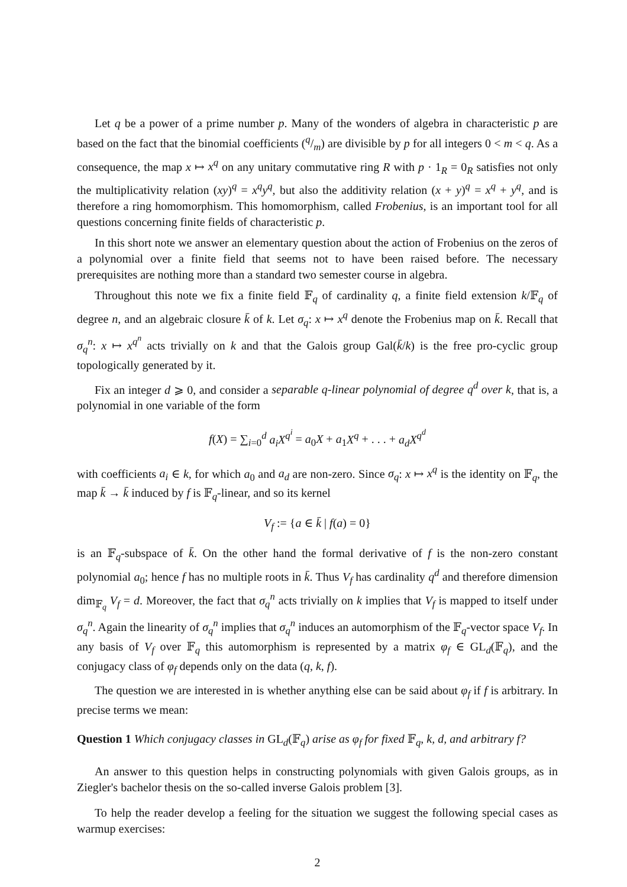Let q be a power of a prime number p. Many of the wonders of algebra in characteristic p are based on the fact that the binomial coefficients (q/m) are divisible by p for all integers 0 < m < q. As a consequence, the map x ↦ x<sup>q</sup> on any unitary commutative ring R with p · 1<sub>R</sub> = 0<sub>R</sub> satisfies not only the multiplicativity relation (xy)<sup>q</sup> = x<sup>q</sup>y<sup>q</sup>, but also the additivity relation (x + y)<sup>q</sup> = x<sup>q</sup> + y<sup>q</sup>, and is therefore a ring homomorphism. This homomorphism, called Frobenius, is an important tool for all questions concerning finite fields of characteristic p.
In this short note we answer an elementary question about the action of Frobenius on the zeros of a polynomial over a finite field that seems not to have been raised before. The necessary prerequisites are nothing more than a standard two semester course in algebra.
Throughout this note we fix a finite field 𝔽<sub>q</sub> of cardinality q, a finite field extension k/𝔽<sub>q</sub> of degree n, and an algebraic closure k̄ of k. Let σ<sub>q</sub>: x ↦ x<sup>q</sup> denote the Frobenius map on k̄. Recall that σ<sub>q</sub><sup>n</sup>: x ↦ x<sup>q<sup>n</sup></sup> acts trivially on k and that the Galois group Gal(k̄/k) is the free pro-cyclic group topologically generated by it.
Fix an integer d ⩾ 0, and consider a separable q-linear polynomial of degree q<sup>d</sup> over k, that is, a polynomial in one variable of the form
f(X) = ∑<sub>i=0</sub><sup>d</sup> a<sub>i</sub>X<sup>q<sup>i</sup></sup> = a<sub>0</sub>X + a<sub>1</sub>X<sup>q</sup> + . . . + a<sub>d</sub>X<sup>q<sup>d</sup></sup>
with coefficients a<sub>i</sub> ∈ k, for which a<sub>0</sub> and a<sub>d</sub> are non-zero. Since σ<sub>q</sub>: x ↦ x<sup>q</sup> is the identity on 𝔽<sub>q</sub>, the map k̄ → k̄ induced by f is 𝔽<sub>q</sub>-linear, and so its kernel
V<sub>f</sub> := {a ∈ k̄ | f(a) = 0}
is an 𝔽<sub>q</sub>-subspace of k̄. On the other hand the formal derivative of f is the non-zero constant polynomial a<sub>0</sub>; hence f has no multiple roots in k̄. Thus V<sub>f</sub> has cardinality q<sup>d</sup> and therefore dimension dim<sub>𝔽<sub>q</sub></sub> V<sub>f</sub> = d. Moreover, the fact that σ<sub>q</sub><sup>n</sup> acts trivially on k implies that V<sub>f</sub> is mapped to itself under σ<sub>q</sub><sup>n</sup>. Again the linearity of σ<sub>q</sub><sup>n</sup> implies that σ<sub>q</sub><sup>n</sup> induces an automorphism of the 𝔽<sub>q</sub>-vector space V<sub>f</sub>. In any basis of V<sub>f</sub> over 𝔽<sub>q</sub> this automorphism is represented by a matrix φ<sub>f</sub> ∈ GL<sub>d</sub>(𝔽<sub>q</sub>), and the conjugacy class of φ<sub>f</sub> depends only on the data (q, k, f).
The question we are interested in is whether anything else can be said about φ<sub>f</sub> if f is arbitrary. In precise terms we mean:
Question 1 Which conjugacy classes in GL<sub>d</sub>(𝔽<sub>q</sub>) arise as φ<sub>f</sub> for fixed 𝔽<sub>q</sub>, k, d, and arbitrary f?
An answer to this question helps in constructing polynomials with given Galois groups, as in Ziegler's bachelor thesis on the so-called inverse Galois problem [3].
To help the reader develop a feeling for the situation we suggest the following special cases as warmup exercises:
2